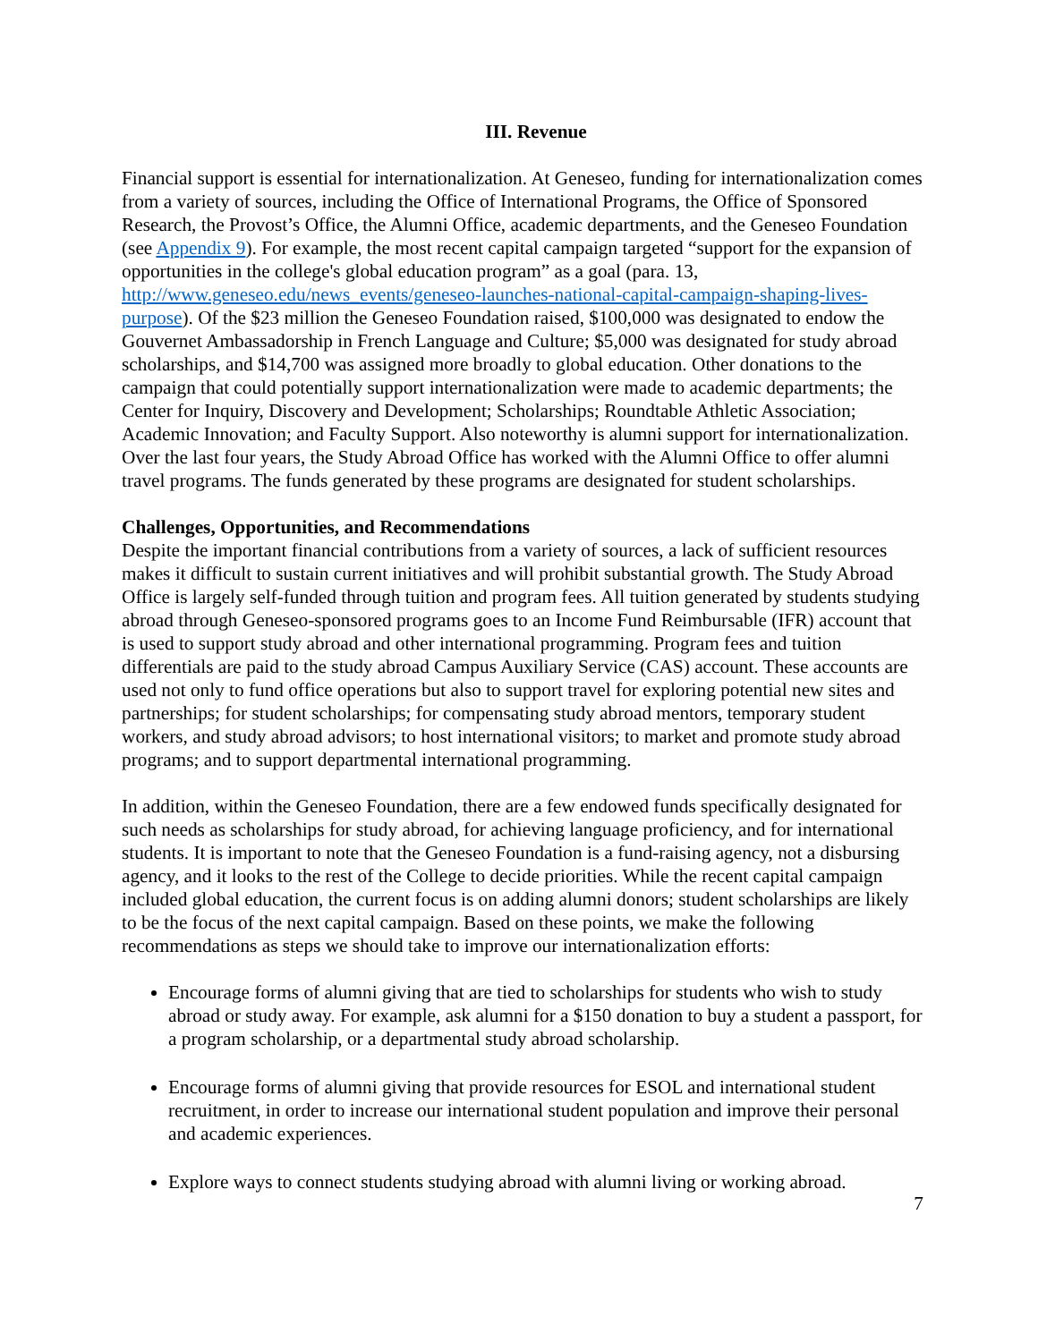III. Revenue
Financial support is essential for internationalization. At Geneseo, funding for internationalization comes from a variety of sources, including the Office of International Programs, the Office of Sponsored Research, the Provost’s Office, the Alumni Office, academic departments, and the Geneseo Foundation (see Appendix 9). For example, the most recent capital campaign targeted “support for the expansion of opportunities in the college's global education program” as a goal (para. 13, http://www.geneseo.edu/news_events/geneseo-launches-national-capital-campaign-shaping-lives-purpose). Of the $23 million the Geneseo Foundation raised, $100,000 was designated to endow the Gouvernet Ambassadorship in French Language and Culture; $5,000 was designated for study abroad scholarships, and $14,700 was assigned more broadly to global education. Other donations to the campaign that could potentially support internationalization were made to academic departments; the Center for Inquiry, Discovery and Development; Scholarships; Roundtable Athletic Association; Academic Innovation; and Faculty Support. Also noteworthy is alumni support for internationalization. Over the last four years, the Study Abroad Office has worked with the Alumni Office to offer alumni travel programs. The funds generated by these programs are designated for student scholarships.
Challenges, Opportunities, and Recommendations
Despite the important financial contributions from a variety of sources, a lack of sufficient resources makes it difficult to sustain current initiatives and will prohibit substantial growth. The Study Abroad Office is largely self-funded through tuition and program fees. All tuition generated by students studying abroad through Geneseo-sponsored programs goes to an Income Fund Reimbursable (IFR) account that is used to support study abroad and other international programming. Program fees and tuition differentials are paid to the study abroad Campus Auxiliary Service (CAS) account. These accounts are used not only to fund office operations but also to support travel for exploring potential new sites and partnerships; for student scholarships; for compensating study abroad mentors, temporary student workers, and study abroad advisors; to host international visitors; to market and promote study abroad programs; and to support departmental international programming.
In addition, within the Geneseo Foundation, there are a few endowed funds specifically designated for such needs as scholarships for study abroad, for achieving language proficiency, and for international students. It is important to note that the Geneseo Foundation is a fund-raising agency, not a disbursing agency, and it looks to the rest of the College to decide priorities. While the recent capital campaign included global education, the current focus is on adding alumni donors; student scholarships are likely to be the focus of the next capital campaign. Based on these points, we make the following recommendations as steps we should take to improve our internationalization efforts:
Encourage forms of alumni giving that are tied to scholarships for students who wish to study abroad or study away. For example, ask alumni for a $150 donation to buy a student a passport, for a program scholarship, or a departmental study abroad scholarship.
Encourage forms of alumni giving that provide resources for ESOL and international student recruitment, in order to increase our international student population and improve their personal and academic experiences.
Explore ways to connect students studying abroad with alumni living or working abroad.
7